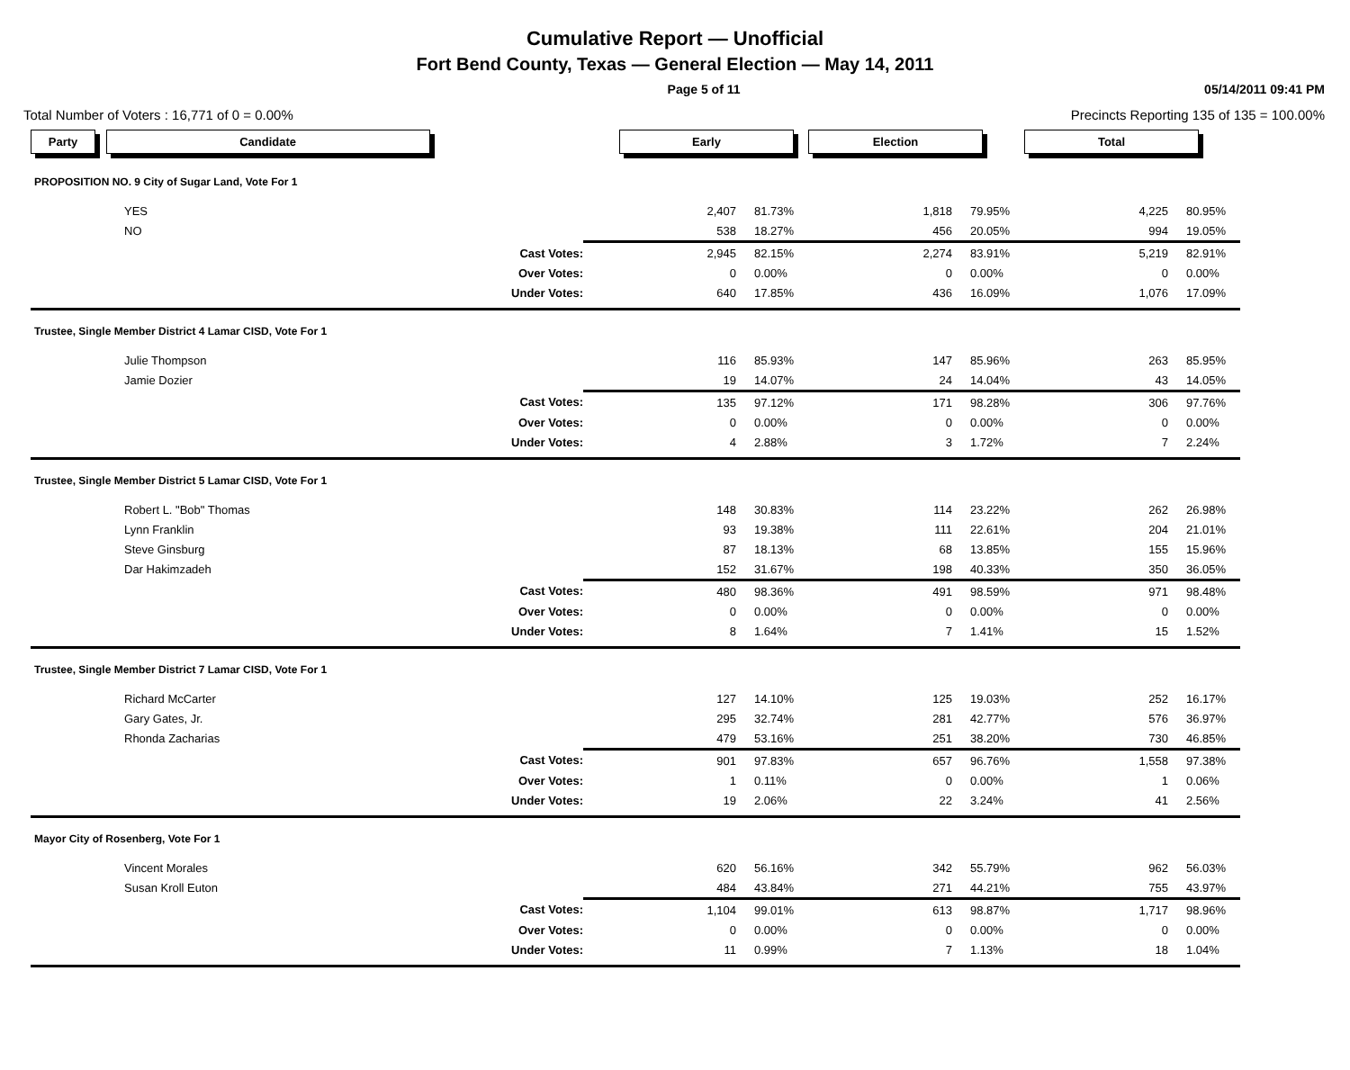Cumulative Report — Unofficial
Fort Bend County, Texas — General Election — May 14, 2011
Page 5 of 11 05/14/2011 09:41 PM
Total Number of Voters : 16,771 of 0 = 0.00% Precincts Reporting 135 of 135 = 100.00%
| Party Candidate | Early | | Election | | Total | |
| PROPOSITION NO. 9 City of Sugar Land, Vote For 1 | | | | | | |
| YES | 2,407 | 81.73% | 1,818 | 79.95% | 4,225 | 80.95% |
| NO | 538 | 18.27% | 456 | 20.05% | 994 | 19.05% |
| Cast Votes: | 2,945 | 82.15% | 2,274 | 83.91% | 5,219 | 82.91% |
| Over Votes: | 0 | 0.00% | 0 | 0.00% | 0 | 0.00% |
| Under Votes: | 640 | 17.85% | 436 | 16.09% | 1,076 | 17.09% |
| Trustee, Single Member District 4 Lamar CISD, Vote For 1 | | | | | | |
| Julie Thompson | 116 | 85.93% | 147 | 85.96% | 263 | 85.95% |
| Jamie Dozier | 19 | 14.07% | 24 | 14.04% | 43 | 14.05% |
| Cast Votes: | 135 | 97.12% | 171 | 98.28% | 306 | 97.76% |
| Over Votes: | 0 | 0.00% | 0 | 0.00% | 0 | 0.00% |
| Under Votes: | 4 | 2.88% | 3 | 1.72% | 7 | 2.24% |
| Trustee, Single Member District 5 Lamar CISD, Vote For 1 | | | | | | |
| Robert L. "Bob" Thomas | 148 | 30.83% | 114 | 23.22% | 262 | 26.98% |
| Lynn Franklin | 93 | 19.38% | 111 | 22.61% | 204 | 21.01% |
| Steve Ginsburg | 87 | 18.13% | 68 | 13.85% | 155 | 15.96% |
| Dar Hakimzadeh | 152 | 31.67% | 198 | 40.33% | 350 | 36.05% |
| Cast Votes: | 480 | 98.36% | 491 | 98.59% | 971 | 98.48% |
| Over Votes: | 0 | 0.00% | 0 | 0.00% | 0 | 0.00% |
| Under Votes: | 8 | 1.64% | 7 | 1.41% | 15 | 1.52% |
| Trustee, Single Member District 7 Lamar CISD, Vote For 1 | | | | | | |
| Richard McCarter | 127 | 14.10% | 125 | 19.03% | 252 | 16.17% |
| Gary Gates, Jr. | 295 | 32.74% | 281 | 42.77% | 576 | 36.97% |
| Rhonda Zacharias | 479 | 53.16% | 251 | 38.20% | 730 | 46.85% |
| Cast Votes: | 901 | 97.83% | 657 | 96.76% | 1,558 | 97.38% |
| Over Votes: | 1 | 0.11% | 0 | 0.00% | 1 | 0.06% |
| Under Votes: | 19 | 2.06% | 22 | 3.24% | 41 | 2.56% |
| Mayor City of Rosenberg, Vote For 1 | | | | | | |
| Vincent Morales | 620 | 56.16% | 342 | 55.79% | 962 | 56.03% |
| Susan Kroll Euton | 484 | 43.84% | 271 | 44.21% | 755 | 43.97% |
| Cast Votes: | 1,104 | 99.01% | 613 | 98.87% | 1,717 | 98.96% |
| Over Votes: | 0 | 0.00% | 0 | 0.00% | 0 | 0.00% |
| Under Votes: | 11 | 0.99% | 7 | 1.13% | 18 | 1.04% |